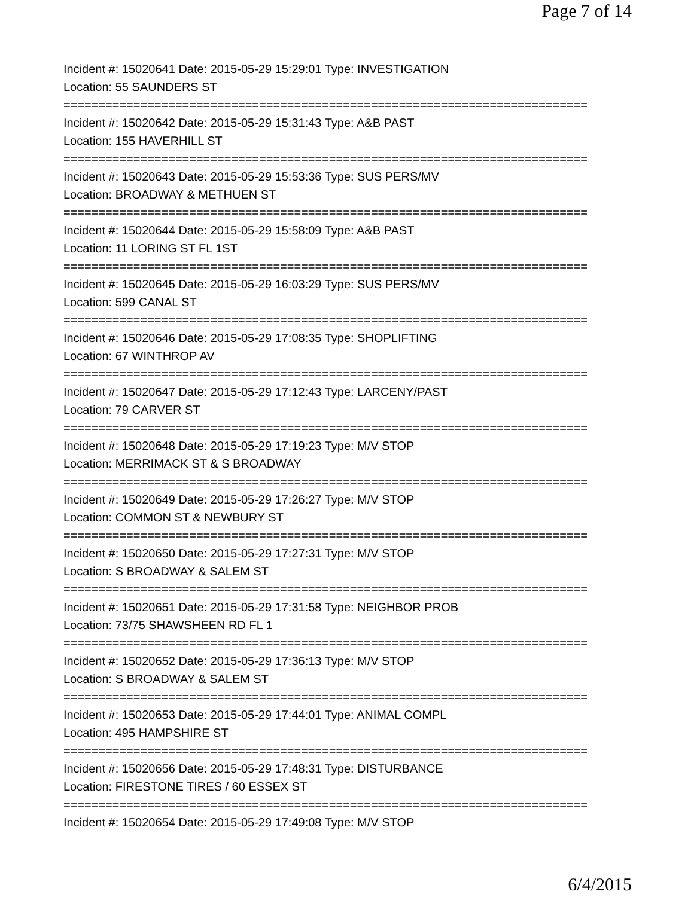Page 7 of 14
Incident #: 15020641 Date: 2015-05-29 15:29:01 Type: INVESTIGATION
Location: 55 SAUNDERS ST
===========================================================================
Incident #: 15020642 Date: 2015-05-29 15:31:43 Type: A&B PAST
Location: 155 HAVERHILL ST
===========================================================================
Incident #: 15020643 Date: 2015-05-29 15:53:36 Type: SUS PERS/MV
Location: BROADWAY & METHUEN ST
===========================================================================
Incident #: 15020644 Date: 2015-05-29 15:58:09 Type: A&B PAST
Location: 11 LORING ST FL 1ST
===========================================================================
Incident #: 15020645 Date: 2015-05-29 16:03:29 Type: SUS PERS/MV
Location: 599 CANAL ST
===========================================================================
Incident #: 15020646 Date: 2015-05-29 17:08:35 Type: SHOPLIFTING
Location: 67 WINTHROP AV
===========================================================================
Incident #: 15020647 Date: 2015-05-29 17:12:43 Type: LARCENY/PAST
Location: 79 CARVER ST
===========================================================================
Incident #: 15020648 Date: 2015-05-29 17:19:23 Type: M/V STOP
Location: MERRIMACK ST & S BROADWAY
===========================================================================
Incident #: 15020649 Date: 2015-05-29 17:26:27 Type: M/V STOP
Location: COMMON ST & NEWBURY ST
===========================================================================
Incident #: 15020650 Date: 2015-05-29 17:27:31 Type: M/V STOP
Location: S BROADWAY & SALEM ST
===========================================================================
Incident #: 15020651 Date: 2015-05-29 17:31:58 Type: NEIGHBOR PROB
Location: 73/75 SHAWSHEEN RD FL 1
===========================================================================
Incident #: 15020652 Date: 2015-05-29 17:36:13 Type: M/V STOP
Location: S BROADWAY & SALEM ST
===========================================================================
Incident #: 15020653 Date: 2015-05-29 17:44:01 Type: ANIMAL COMPL
Location: 495 HAMPSHIRE ST
===========================================================================
Incident #: 15020656 Date: 2015-05-29 17:48:31 Type: DISTURBANCE
Location: FIRESTONE TIRES / 60 ESSEX ST
===========================================================================
Incident #: 15020654 Date: 2015-05-29 17:49:08 Type: M/V STOP
6/4/2015